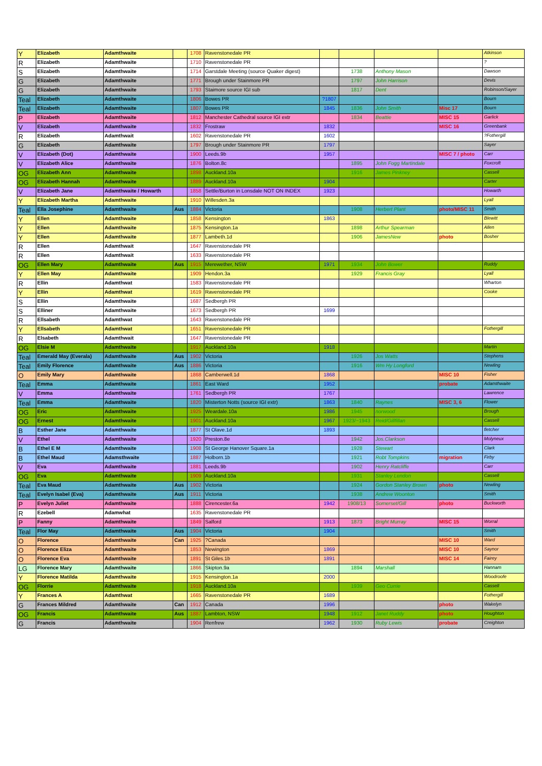| Y | Elizabeth | Adamthwaite | | 1708 | Ravenstonedale PR | | | | | Atkinson |
| R | Elizabeth | Adamthwaite | | 1710 | Ravenstonedale PR | | | | | ? |
| S | Elizabeth | Adamthwaite | | 1714 | Garstdale Meeting (source Quaker digest) | | 1738 | Anthony Mason | | Dawson |
| G | Elizabeth | Adamthwaite | | 1771 | Brough under Stainmore PR | | 1797 | John Harrison | | Devis |
| G | Elizabeth | Adamthwaite | | 1793 | Staimore source IGI sub | | 1817 | Dent | | Robinson/Sayer |
| Teal | Elizabeth | Adamthwaite | | 1806 | Bowes PR | ?1807 | | | | Bourn |
| Teal | Elizabeth | Adamthwaite | | 1807 | Bowes PR | 1845 | 1836 | John Smith | Misc 17 | Bourn |
| P | Elizabeth | Adamthwaite | | 1812 | Manchester Cathedral source IGI extr | | 1834 | Beattie | MISC 15 | Garlick |
| V | Elizabeth | Adamthwaite | | 1832 | Frostraw | 1832 | | | MISC 16 | Greenbank |
| R | Elizabeth | Adamthwait | | 1602 | Ravenstonedale PR | 1602 | | | | ?Fothergill |
| G | Elizabeth | Adamthwaite | | 1797 | Brough under Stainmore PR | 1797 | | | | Sayer |
| V | Elizabeth (Dot) | Adamthwaite | | 1900 | Leeds.9b | 1957 | | | MISC 7 / photo | Carr |
| V | Elizabeth Alice | Adamthwaite | | 1876 | Bolton.8c | | 1895 | John Fogg Martindale | | Foxcroft |
| OG | Elizabeth Ann | Adamthwaite | | 1898 | Auckland.10a | | 1916 | James Pinkney | | Cassell |
| OG | Elizabeth Hannah | Adamthwaite | | 1889 | Auckland.10a | 1904 | | | | Carter |
| V | Elizabeth Jane | Adamthwaite / Howarth | | 1858 | Settle/Burton in Lonsdale NOT ON INDEX | 1923 | | | | Howarth |
| Y | Elizabeth Martha | Adamthwaite | | 1910 | Willesden.3a | | | | | Lyall |
| Teal | Ella Josephine | Adamthwaite | Aus | 1884 | Victoria | | 1908 | Herbert Plant | photo/MISC 11 | Smith |
| Y | Ellen | Adamthwaite | | 1858 | Kensington | 1863 | | | | Blewitt |
| Y | Ellen | Adamthwaite | | 1875 | Kensington.1a | | 1898 | Arthur Spearman | | Allen |
| Y | Ellen | Adamthwaite | | 1877 | Lambeth.1d | | 1906 | JamesNew | photo | Bosher |
| R | Ellen | Adamthwait | | 1647 | Ravenstonedale PR | | | | | |
| R | Ellen | Adamthwait | | 1633 | Ravenstonedale PR | | | | | |
| OG | Ellen Mary | Adamthwaite | Aus | 1915 | Merewether, NSW | 1971 | 1934 | John Bower | | Ruddy |
| Y | Ellen May | Adamthwaite | | 1909 | Hendon.3a | | 1929 | Francis Gray | | Lyall |
| R | Ellin | Adamthwat | | 1583 | Ravenstonedale PR | | | | | Wharton |
| Y | Ellin | Adamthwat | | 1619 | Ravenstonedale PR | | | | | Cooke |
| S | Ellin | Adamthwaite | | 1687 | Sedbergh PR | | | | | |
| S | Elliner | Adamthwaite | | 1673 | Sedbergh PR | 1699 | | | | |
| R | Ellsabeth | Adamthwat | | 1643 | Ravenstonedale PR | | | | | |
| Y | Ellsabeth | Adamthwat | | 1651 | Ravenstonedale PR | | | | | Fothergill |
| R | Elsabeth | Adamthwait | | 1647 | Ravenstonedale PR | | | | | |
| OG | Elsie M | Adamthwaite | | 1917 | Auckland.10a | 1918 | | | | Martin |
| Teal | Emerald May (Everala) | Adamthwaite | Aus | 1902 | Victoria | | 1926 | Jos Watts | | Stephens |
| Teal | Emily Florence | Adamthwaite | Aus | 1886 | Victoria | | 1916 | Wm Hy Longford | | Newling |
| O | Emily Mary | Adamthwaite | | 1868 | Camberwell.1d | 1868 | | | MISC 10 | Fisher |
| Teal | Emma | Adamthwaite | | 1861 | East Ward | 1952 | | | probate | Adamthwaite |
| V | Emma | Adamthwaite | | 1761 | Sedbergh PR | 1767 | | | | Lawrence |
| Teal | Emma | Adamthwaite | | 1820 | Misterton Notts (source IGI extr) | 1863 | 1840 | Raynes | MISC 3, 6 | Flower |
| OG | Eric | Adamthwaite | | 1925 | Weardale.10a | 1986 | 1945 | norwood | | Brough |
| OG | Ernest | Adamthwaite | | 1901 | Auckland.10a | 1967 | 1923/~1943 | Reid/Gillfillan | | Cassell |
| B | Esther Jane | Adamthwaite | | 1877 | St Olave.1d | 1893 | | | | fletcher |
| V | Ethel | Adamthwaite | | 1920 | Preston.8e | | 1942 | Jos.Clarkson | | Molyneux |
| B | Ethel E M | Adamthwaite | | 1908 | St George Hanover Square.1a | | 1928 | Stewart | | Clark |
| B | Ethel Maud | Adamsthwaite | | 1887 | Holborn.1b | | 1921 | Robt Tompkins | migration | Firby |
| V | Eva | Adamthwaite | | 1881 | Leeds.9b | | 1902 | Henry Ratcliffe | | Carr |
| OG | Eva | Adamthwaite | | 1909 | Auckland.10a | | 1931 | Stanley Lendon | | Cassell |
| Teal | Eva Maud | Adamthwaite | Aus | 1902 | Victoria | | 1924 | Gordon Stanley Brown | photo | Newling |
| Teal | Evelyn Isabel (Eva) | Adamthwaite | Aus | 1911 | Victoria | | 1938 | Andrew Woonton | | Smith |
| P | Evelyn Juliet | Adamthwaite | | 1888 | Cirencester.6a | 1942 | 1908/13 | Somerset/Gill | photo | Buckworth |
| R | Ezebell | Adamwhat | | 1635 | Ravenstonedale PR | | | | | |
| P | Fanny | Adamthwaite | | 1849 | Salford | 1913 | 1873 | Bright Murray | MISC 15 | Worral |
| Teal | Flor May | Adamthwaite | Aus | 1904 | Victoria | 1904 | | | | Smith |
| O | Florence | Adamthwaite | Can | 1925 | ?Canada | | | | MISC 10 | Ward |
| O | Florence Eliza | Adamthwaite | | 1853 | Newington | 1869 | | | MISC 10 | Saynor |
| O | Florence Eva | Adamthwaite | | 1891 | St Giles.1b | 1891 | | | MISC 14 | Fairey |
| LG | Florence Mary | Adamthwaite | | 1866 | Skipton.9a | | 1894 | Marshall | | Hannam |
| Y | Florence Matilda | Adamthwaite | | 1915 | Kensington.1a | 2000 | | | | Woodroofe |
| OG | Florrie | Adamthwaite | | 1918 | Auckland.10a | | 1939 | Geo Currie | | Cassell |
| Y | Frances A | Adamthwat | | 1665 | Ravenstonedale PR | 1689 | | | | Fothergill |
| G | Frances Mildred | Adamthwaite | Can | 1912 | Canada | 1996 | | | photo | Wakelyn |
| OG | Francis | Adamthwaite | Aus | 1887 | Lambton, NSW | 1948 | 1912 | Janet Ruddy | photo | Houghton |
| G | Francis | Adamthwaite | | 1904 | Renfrew | 1962 | 1930 | Ruby Lewis | probate | Creighton |